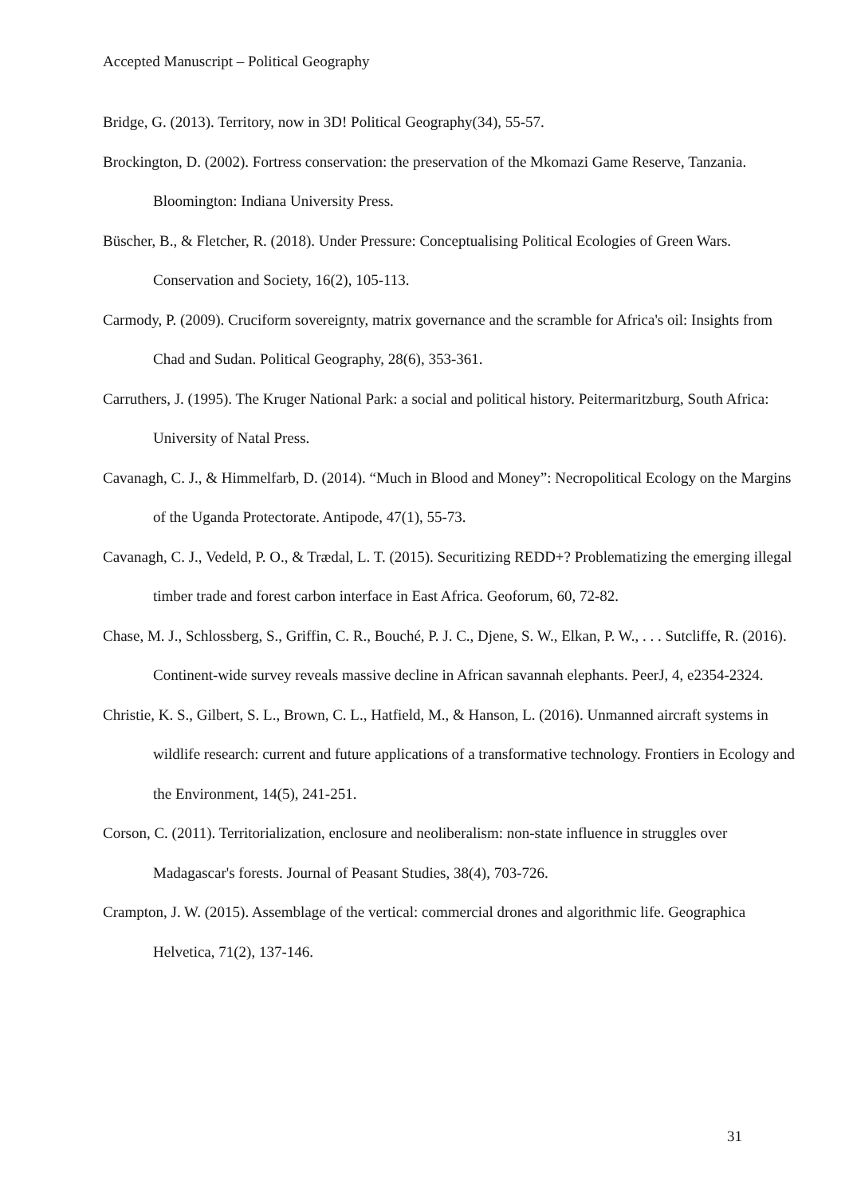Accepted Manuscript – Political Geography
Bridge, G. (2013). Territory, now in 3D! Political Geography(34), 55-57.
Brockington, D. (2002). Fortress conservation: the preservation of the Mkomazi Game Reserve, Tanzania. Bloomington: Indiana University Press.
Büscher, B., & Fletcher, R. (2018). Under Pressure: Conceptualising Political Ecologies of Green Wars. Conservation and Society, 16(2), 105-113.
Carmody, P. (2009). Cruciform sovereignty, matrix governance and the scramble for Africa's oil: Insights from Chad and Sudan. Political Geography, 28(6), 353-361.
Carruthers, J. (1995). The Kruger National Park: a social and political history. Peitermaritzburg, South Africa: University of Natal Press.
Cavanagh, C. J., & Himmelfarb, D. (2014). “Much in Blood and Money”: Necropolitical Ecology on the Margins of the Uganda Protectorate. Antipode, 47(1), 55-73.
Cavanagh, C. J., Vedeld, P. O., & Trædal, L. T. (2015). Securitizing REDD+? Problematizing the emerging illegal timber trade and forest carbon interface in East Africa. Geoforum, 60, 72-82.
Chase, M. J., Schlossberg, S., Griffin, C. R., Bouché, P. J. C., Djene, S. W., Elkan, P. W., . . . Sutcliffe, R. (2016). Continent-wide survey reveals massive decline in African savannah elephants. PeerJ, 4, e2354-2324.
Christie, K. S., Gilbert, S. L., Brown, C. L., Hatfield, M., & Hanson, L. (2016). Unmanned aircraft systems in wildlife research: current and future applications of a transformative technology. Frontiers in Ecology and the Environment, 14(5), 241-251.
Corson, C. (2011). Territorialization, enclosure and neoliberalism: non-state influence in struggles over Madagascar's forests. Journal of Peasant Studies, 38(4), 703-726.
Crampton, J. W. (2015). Assemblage of the vertical: commercial drones and algorithmic life. Geographica Helvetica, 71(2), 137-146.
31